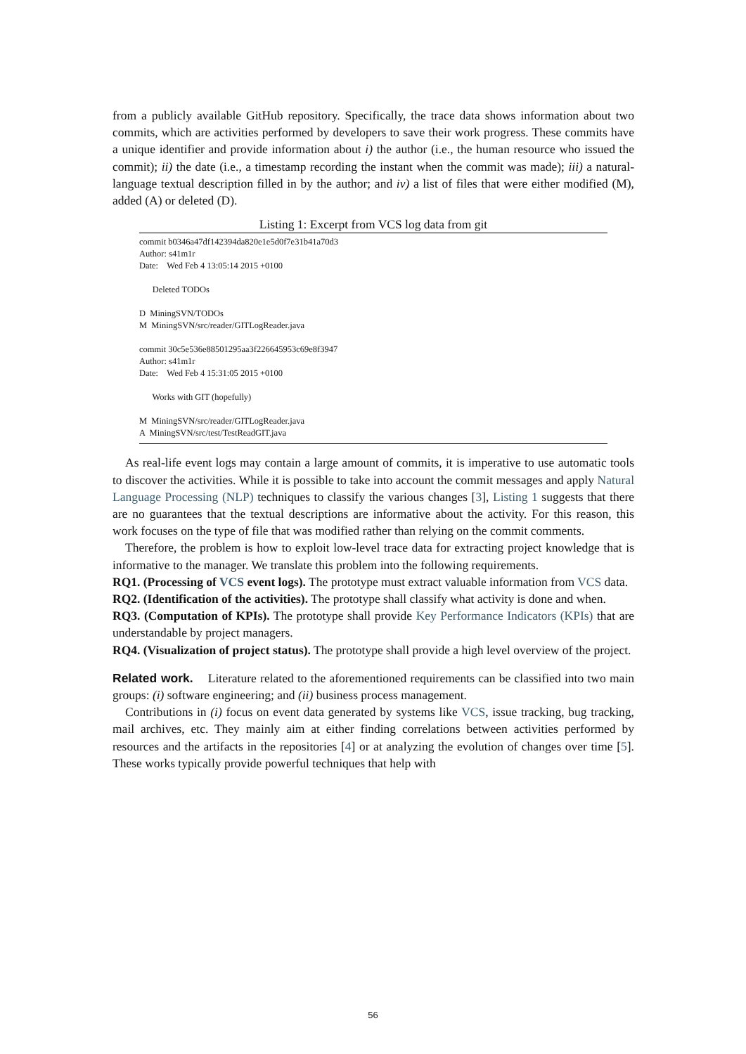from a publicly available GitHub repository. Specifically, the trace data shows information about two commits, which are activities performed by developers to save their work progress. These commits have a unique identifier and provide information about i) the author (i.e., the human resource who issued the commit); ii) the date (i.e., a timestamp recording the instant when the commit was made); iii) a natural-language textual description filled in by the author; and iv) a list of files that were either modified (M), added (A) or deleted (D).
Listing 1: Excerpt from VCS log data from git
commit b0346a47df142394da820e1e5d0f7e31b41a70d3 Author: s41m1r Date: Wed Feb 4 13:05:14 2015 +0100 Deleted TODOs D MiningSVN/TODOs M MiningSVN/src/reader/GITLogReader.java commit 30c5e536e88501295aa3f226645953c69e8f3947 Author: s41m1r Date: Wed Feb 4 15:31:05 2015 +0100 Works with GIT (hopefully) M MiningSVN/src/reader/GITLogReader.java A MiningSVN/src/test/TestReadGIT.java
As real-life event logs may contain a large amount of commits, it is imperative to use automatic tools to discover the activities. While it is possible to take into account the commit messages and apply Natural Language Processing (NLP) techniques to classify the various changes [3], Listing 1 suggests that there are no guarantees that the textual descriptions are informative about the activity. For this reason, this work focuses on the type of file that was modified rather than relying on the commit comments.
Therefore, the problem is how to exploit low-level trace data for extracting project knowledge that is informative to the manager. We translate this problem into the following requirements.
RQ1. (Processing of VCS event logs). The prototype must extract valuable information from VCS data.
RQ2. (Identification of the activities). The prototype shall classify what activity is done and when.
RQ3. (Computation of KPIs). The prototype shall provide Key Performance Indicators (KPIs) that are understandable by project managers.
RQ4. (Visualization of project status). The prototype shall provide a high level overview of the project.
Related work. Literature related to the aforementioned requirements can be classified into two main groups: (i) software engineering; and (ii) business process management.
Contributions in (i) focus on event data generated by systems like VCS, issue tracking, bug tracking, mail archives, etc. They mainly aim at either finding correlations between activities performed by resources and the artifacts in the repositories [4] or at analyzing the evolution of changes over time [5]. These works typically provide powerful techniques that help with
56